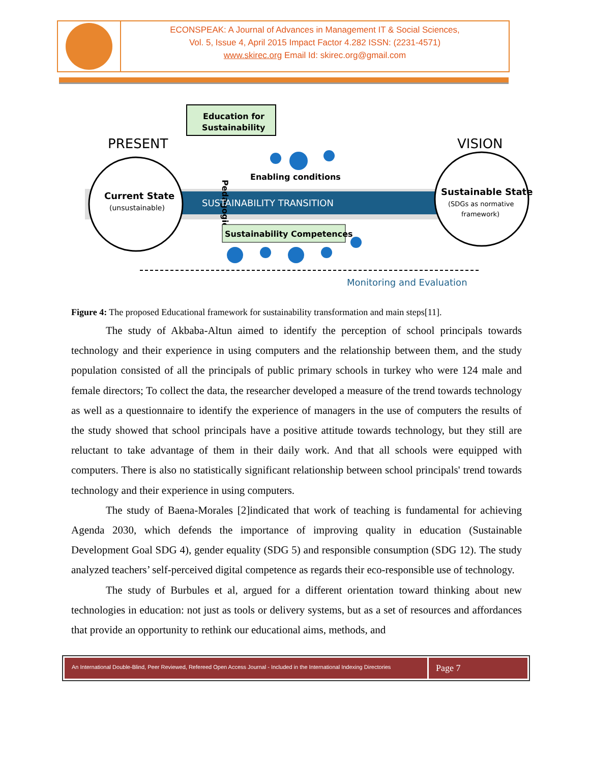ECONSPEAK: A Journal of Advances in Management IT & Social Sciences,
Vol. 5, Issue 4, April 2015 Impact Factor 4.282 ISSN: (2231-4571)
www.skirec.org Email Id: skirec.org@gmail.com
Education for
Sustainability
PRESENT
VISION
Pedagogies
Enabling conditions
Current State
(unsustainable)
SUSTAINABILITY TRANSITION
Sustainable State
(SDGs as normative
framework)
Sustainability Competences
Monitoring and Evaluation
Figure 4: The proposed Educational framework for sustainability transformation and main steps[11].
The study of Akbaba-Altun aimed to identify the perception of school principals towards technology and their experience in using computers and the relationship between them, and the study population consisted of all the principals of public primary schools in turkey who were 124 male and female directors; To collect the data, the researcher developed a measure of the trend towards technology as well as a questionnaire to identify the experience of managers in the use of computers the results of the study showed that school principals have a positive attitude towards technology, but they still are reluctant to take advantage of them in their daily work. And that all schools were equipped with computers. There is also no statistically significant relationship between school principals' trend towards technology and their experience in using computers.
The study of Baena-Morales [2]indicated that work of teaching is fundamental for achieving Agenda 2030, which defends the importance of improving quality in education (Sustainable Development Goal SDG 4), gender equality (SDG 5) and responsible consumption (SDG 12). The study analyzed teachers’ self-perceived digital competence as regards their eco-responsible use of technology.
The study of Burbules et al, argued for a different orientation toward thinking about new technologies in education: not just as tools or delivery systems, but as a set of resources and affordances that provide an opportunity to rethink our educational aims, methods, and
An International Double-Blind, Peer Reviewed, Refereed Open Access Journal - Included in the International Indexing Directories
Page 7